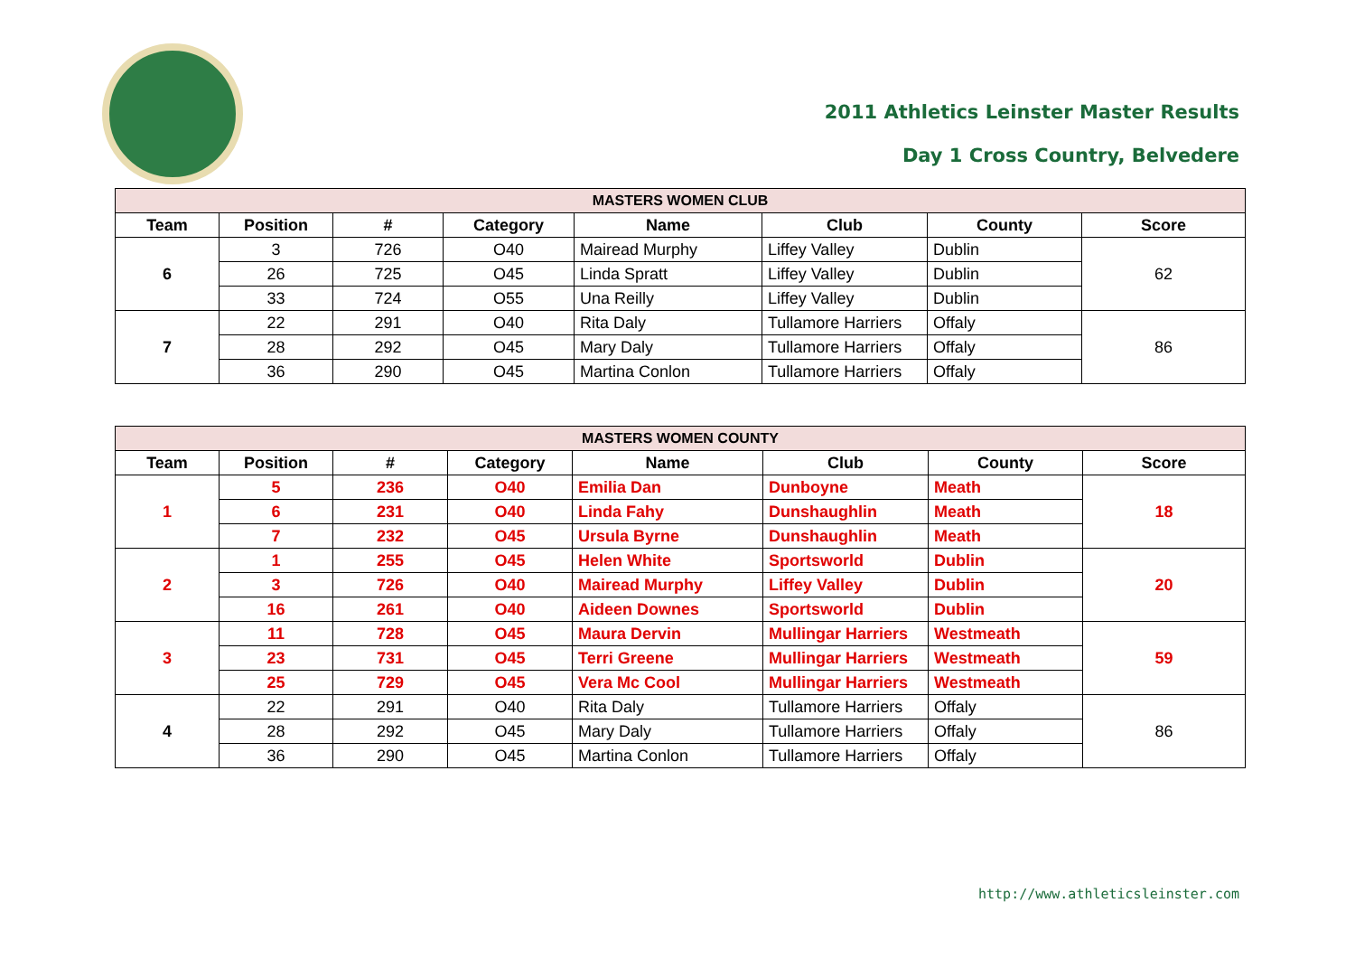2011 Athletics Leinster Master Results
Day 1 Cross Country, Belvedere
| MASTERS WOMEN CLUB | | | | | | | |
| --- | --- | --- | --- | --- | --- | --- | --- |
| Team | Position | # | Category | Name | Club | County | Score |
| 6 | 3 | 726 | O40 | Mairead Murphy | Liffey Valley | Dublin | 62 |
| | 26 | 725 | O45 | Linda Spratt | Liffey Valley | Dublin | |
| | 33 | 724 | O55 | Una Reilly | Liffey Valley | Dublin | |
| 7 | 22 | 291 | O40 | Rita Daly | Tullamore Harriers | Offaly | 86 |
| | 28 | 292 | O45 | Mary Daly | Tullamore Harriers | Offaly | |
| | 36 | 290 | O45 | Martina Conlon | Tullamore Harriers | Offaly | |
| MASTERS WOMEN COUNTY | | | | | | | |
| --- | --- | --- | --- | --- | --- | --- | --- |
| Team | Position | # | Category | Name | Club | County | Score |
| 1 | 5 | 236 | O40 | Emilia Dan | Dunboyne | Meath | 18 |
| | 6 | 231 | O40 | Linda Fahy | Dunshaughlin | Meath | |
| | 7 | 232 | O45 | Ursula Byrne | Dunshaughlin | Meath | |
| 2 | 1 | 255 | O45 | Helen White | Sportsworld | Dublin | 20 |
| | 3 | 726 | O40 | Mairead Murphy | Liffey Valley | Dublin | |
| | 16 | 261 | O40 | Aideen Downes | Sportsworld | Dublin | |
| 3 | 11 | 728 | O45 | Maura Dervin | Mullingar Harriers | Westmeath | 59 |
| | 23 | 731 | O45 | Terri Greene | Mullingar Harriers | Westmeath | |
| | 25 | 729 | O45 | Vera Mc Cool | Mullingar Harriers | Westmeath | |
| 4 | 22 | 291 | O40 | Rita Daly | Tullamore Harriers | Offaly | 86 |
| | 28 | 292 | O45 | Mary Daly | Tullamore Harriers | Offaly | |
| | 36 | 290 | O45 | Martina Conlon | Tullamore Harriers | Offaly | |
http://www.athleticsleinster.com